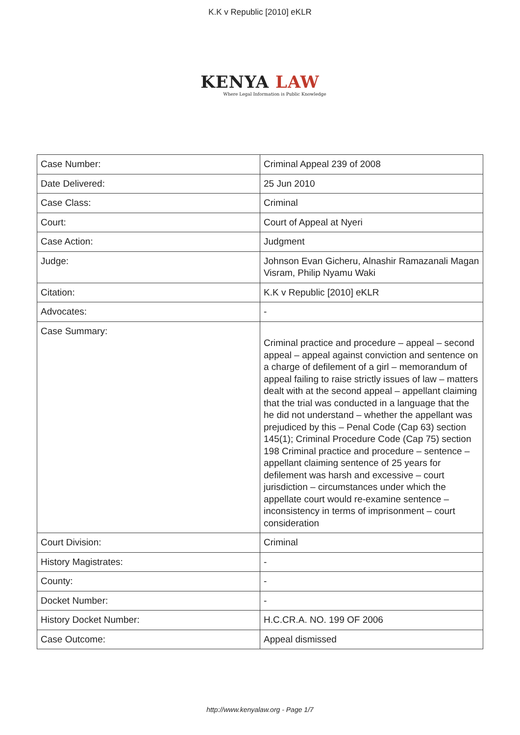K.K v Republic [2010] eKLR
KENYA LAW
Where Legal Information is Public Knowledge
| Case Number: | Criminal Appeal 239 of 2008 |
| Date Delivered: | 25 Jun 2010 |
| Case Class: | Criminal |
| Court: | Court of Appeal at Nyeri |
| Case Action: | Judgment |
| Judge: | Johnson Evan Gicheru, Alnashir Ramazanali Magan Visram, Philip Nyamu Waki |
| Citation: | K.K v Republic [2010] eKLR |
| Advocates: | - |
| Case Summary: | Criminal practice and procedure – appeal – second appeal – appeal against conviction and sentence on a charge of defilement of a girl – memorandum of appeal failing to raise strictly issues of law – matters dealt with at the second appeal – appellant claiming that the trial was conducted in a language that the he did not understand – whether the appellant was prejudiced by this – Penal Code (Cap 63) section 145(1); Criminal Procedure Code (Cap 75) section 198 Criminal practice and procedure – sentence – appellant claiming sentence of 25 years for defilement was harsh and excessive – court jurisdiction – circumstances under which the appellate court would re-examine sentence – inconsistency in terms of imprisonment – court consideration |
| Court Division: | Criminal |
| History Magistrates: | - |
| County: | - |
| Docket Number: | - |
| History Docket Number: | H.C.CR.A. NO. 199 OF 2006 |
| Case Outcome: | Appeal dismissed |
http://www.kenyalaw.org - Page 1/7